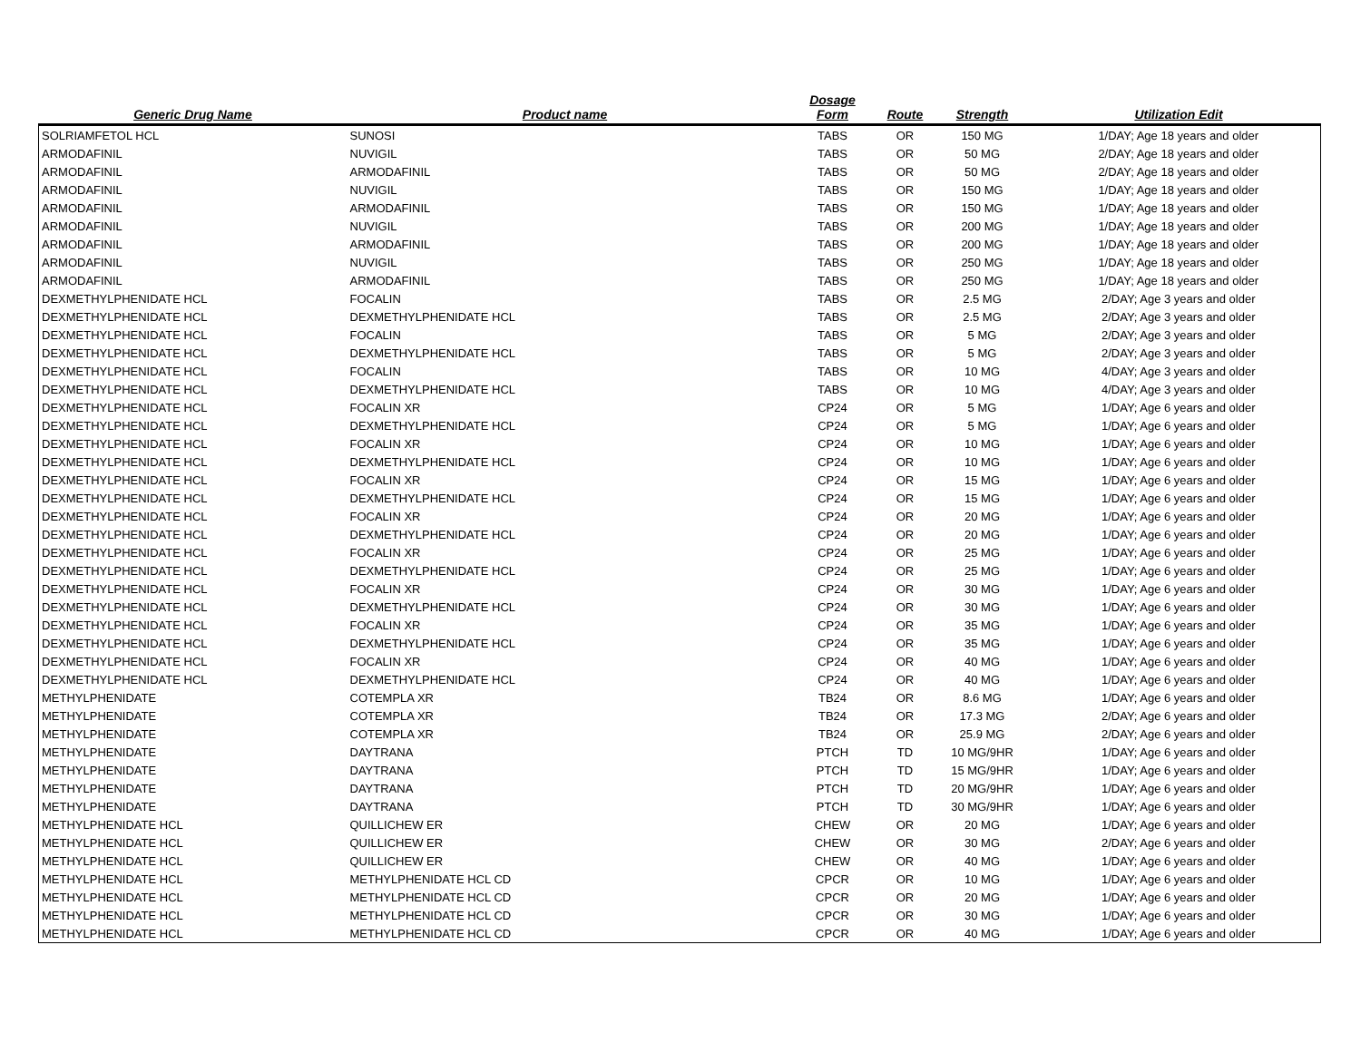| Generic Drug Name | Product name | Dosage Form | Route | Strength | Utilization Edit |
| --- | --- | --- | --- | --- | --- |
| SOLRIAMFETOL HCL | SUNOSI | TABS | OR | 150 MG | 1/DAY; Age 18 years and older |
| ARMODAFINIL | NUVIGIL | TABS | OR | 50 MG | 2/DAY; Age 18 years and older |
| ARMODAFINIL | ARMODAFINIL | TABS | OR | 50 MG | 2/DAY; Age 18 years and older |
| ARMODAFINIL | NUVIGIL | TABS | OR | 150 MG | 1/DAY; Age 18 years and older |
| ARMODAFINIL | ARMODAFINIL | TABS | OR | 150 MG | 1/DAY; Age 18 years and older |
| ARMODAFINIL | NUVIGIL | TABS | OR | 200 MG | 1/DAY; Age 18 years and older |
| ARMODAFINIL | ARMODAFINIL | TABS | OR | 200 MG | 1/DAY; Age 18 years and older |
| ARMODAFINIL | NUVIGIL | TABS | OR | 250 MG | 1/DAY; Age 18 years and older |
| ARMODAFINIL | ARMODAFINIL | TABS | OR | 250 MG | 1/DAY; Age 18 years and older |
| DEXMETHYLPHENIDATE HCL | FOCALIN | TABS | OR | 2.5 MG | 2/DAY; Age 3 years and older |
| DEXMETHYLPHENIDATE HCL | DEXMETHYLPHENIDATE HCL | TABS | OR | 2.5 MG | 2/DAY; Age 3 years and older |
| DEXMETHYLPHENIDATE HCL | FOCALIN | TABS | OR | 5 MG | 2/DAY; Age 3 years and older |
| DEXMETHYLPHENIDATE HCL | DEXMETHYLPHENIDATE HCL | TABS | OR | 5 MG | 2/DAY; Age 3 years and older |
| DEXMETHYLPHENIDATE HCL | FOCALIN | TABS | OR | 10 MG | 4/DAY; Age 3 years and older |
| DEXMETHYLPHENIDATE HCL | DEXMETHYLPHENIDATE HCL | TABS | OR | 10 MG | 4/DAY; Age 3 years and older |
| DEXMETHYLPHENIDATE HCL | FOCALIN XR | CP24 | OR | 5 MG | 1/DAY; Age 6 years and older |
| DEXMETHYLPHENIDATE HCL | DEXMETHYLPHENIDATE HCL | CP24 | OR | 5 MG | 1/DAY; Age 6 years and older |
| DEXMETHYLPHENIDATE HCL | FOCALIN XR | CP24 | OR | 10 MG | 1/DAY; Age 6 years and older |
| DEXMETHYLPHENIDATE HCL | DEXMETHYLPHENIDATE HCL | CP24 | OR | 10 MG | 1/DAY; Age 6 years and older |
| DEXMETHYLPHENIDATE HCL | FOCALIN XR | CP24 | OR | 15 MG | 1/DAY; Age 6 years and older |
| DEXMETHYLPHENIDATE HCL | DEXMETHYLPHENIDATE HCL | CP24 | OR | 15 MG | 1/DAY; Age 6 years and older |
| DEXMETHYLPHENIDATE HCL | FOCALIN XR | CP24 | OR | 20 MG | 1/DAY; Age 6 years and older |
| DEXMETHYLPHENIDATE HCL | DEXMETHYLPHENIDATE HCL | CP24 | OR | 20 MG | 1/DAY; Age 6 years and older |
| DEXMETHYLPHENIDATE HCL | FOCALIN XR | CP24 | OR | 25 MG | 1/DAY; Age 6 years and older |
| DEXMETHYLPHENIDATE HCL | DEXMETHYLPHENIDATE HCL | CP24 | OR | 25 MG | 1/DAY; Age 6 years and older |
| DEXMETHYLPHENIDATE HCL | FOCALIN XR | CP24 | OR | 30 MG | 1/DAY; Age 6 years and older |
| DEXMETHYLPHENIDATE HCL | DEXMETHYLPHENIDATE HCL | CP24 | OR | 30 MG | 1/DAY; Age 6 years and older |
| DEXMETHYLPHENIDATE HCL | FOCALIN XR | CP24 | OR | 35 MG | 1/DAY; Age 6 years and older |
| DEXMETHYLPHENIDATE HCL | DEXMETHYLPHENIDATE HCL | CP24 | OR | 35 MG | 1/DAY; Age 6 years and older |
| DEXMETHYLPHENIDATE HCL | FOCALIN XR | CP24 | OR | 40 MG | 1/DAY; Age 6 years and older |
| DEXMETHYLPHENIDATE HCL | DEXMETHYLPHENIDATE HCL | CP24 | OR | 40 MG | 1/DAY; Age 6 years and older |
| METHYLPHENIDATE | COTEMPLA XR | TB24 | OR | 8.6 MG | 1/DAY; Age 6 years and older |
| METHYLPHENIDATE | COTEMPLA XR | TB24 | OR | 17.3 MG | 2/DAY; Age 6 years and older |
| METHYLPHENIDATE | COTEMPLA XR | TB24 | OR | 25.9 MG | 2/DAY; Age 6 years and older |
| METHYLPHENIDATE | DAYTRANA | PTCH | TD | 10 MG/9HR | 1/DAY; Age 6 years and older |
| METHYLPHENIDATE | DAYTRANA | PTCH | TD | 15 MG/9HR | 1/DAY; Age 6 years and older |
| METHYLPHENIDATE | DAYTRANA | PTCH | TD | 20 MG/9HR | 1/DAY; Age 6 years and older |
| METHYLPHENIDATE | DAYTRANA | PTCH | TD | 30 MG/9HR | 1/DAY; Age 6 years and older |
| METHYLPHENIDATE HCL | QUILLICHEW ER | CHEW | OR | 20 MG | 1/DAY; Age 6 years and older |
| METHYLPHENIDATE HCL | QUILLICHEW ER | CHEW | OR | 30 MG | 2/DAY; Age 6 years and older |
| METHYLPHENIDATE HCL | QUILLICHEW ER | CHEW | OR | 40 MG | 1/DAY; Age 6 years and older |
| METHYLPHENIDATE HCL | METHYLPHENIDATE HCL CD | CPCR | OR | 10 MG | 1/DAY; Age 6 years and older |
| METHYLPHENIDATE HCL | METHYLPHENIDATE HCL CD | CPCR | OR | 20 MG | 1/DAY; Age 6 years and older |
| METHYLPHENIDATE HCL | METHYLPHENIDATE HCL CD | CPCR | OR | 30 MG | 1/DAY; Age 6 years and older |
| METHYLPHENIDATE HCL | METHYLPHENIDATE HCL CD | CPCR | OR | 40 MG | 1/DAY; Age 6 years and older |